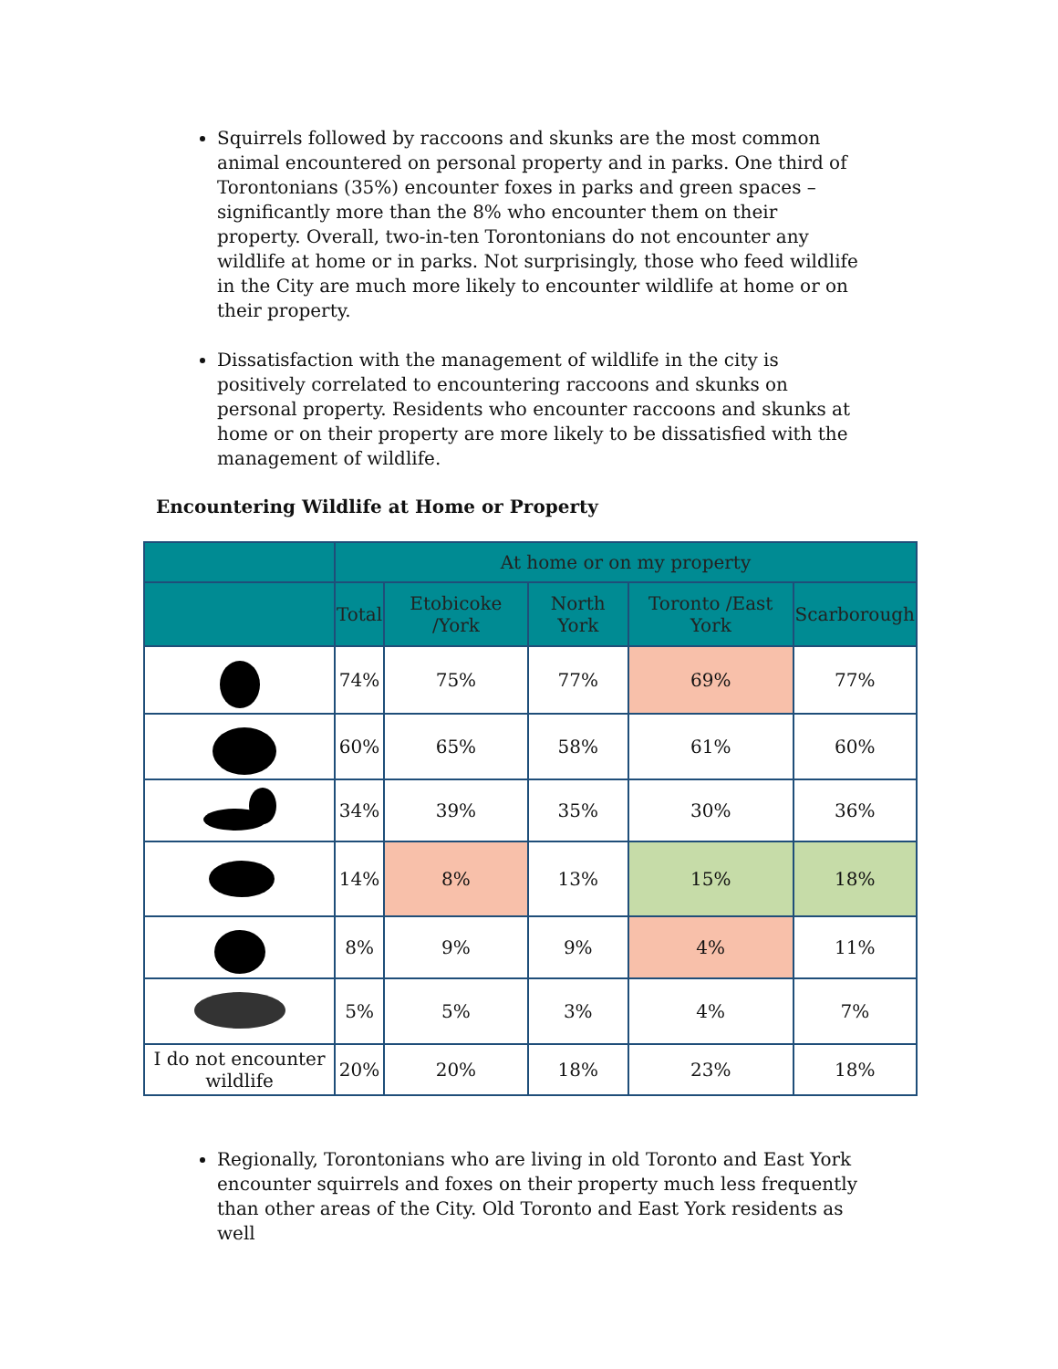Squirrels followed by raccoons and skunks are the most common animal encountered on personal property and in parks. One third of Torontonians (35%) encounter foxes in parks and green spaces – significantly more than the 8% who encounter them on their property. Overall, two-in-ten Torontonians do not encounter any wildlife at home or in parks. Not surprisingly, those who feed wildlife in the City are much more likely to encounter wildlife at home or on their property.
Dissatisfaction with the management of wildlife in the city is positively correlated to encountering raccoons and skunks on personal property. Residents who encounter raccoons and skunks at home or on their property are more likely to be dissatisfied with the management of wildlife.
Encountering Wildlife at Home or Property
| | At home or on my property | | | | |
| --- | --- | --- | --- | --- | --- |
| | Total | Etobicoke /York | North York | Toronto /East York | Scarborough |
| | 74% | 75% | 77% | 69% | 77% |
| | 60% | 65% | 58% | 61% | 60% |
| | 34% | 39% | 35% | 30% | 36% |
| | 14% | 8% | 13% | 15% | 18% |
| | 8% | 9% | 9% | 4% | 11% |
| | 5% | 5% | 3% | 4% | 7% |
| I do not encounter wildlife | 20% | 20% | 18% | 23% | 18% |
Regionally, Torontonians who are living in old Toronto and East York encounter squirrels and foxes on their property much less frequently than other areas of the City. Old Toronto and East York residents as well